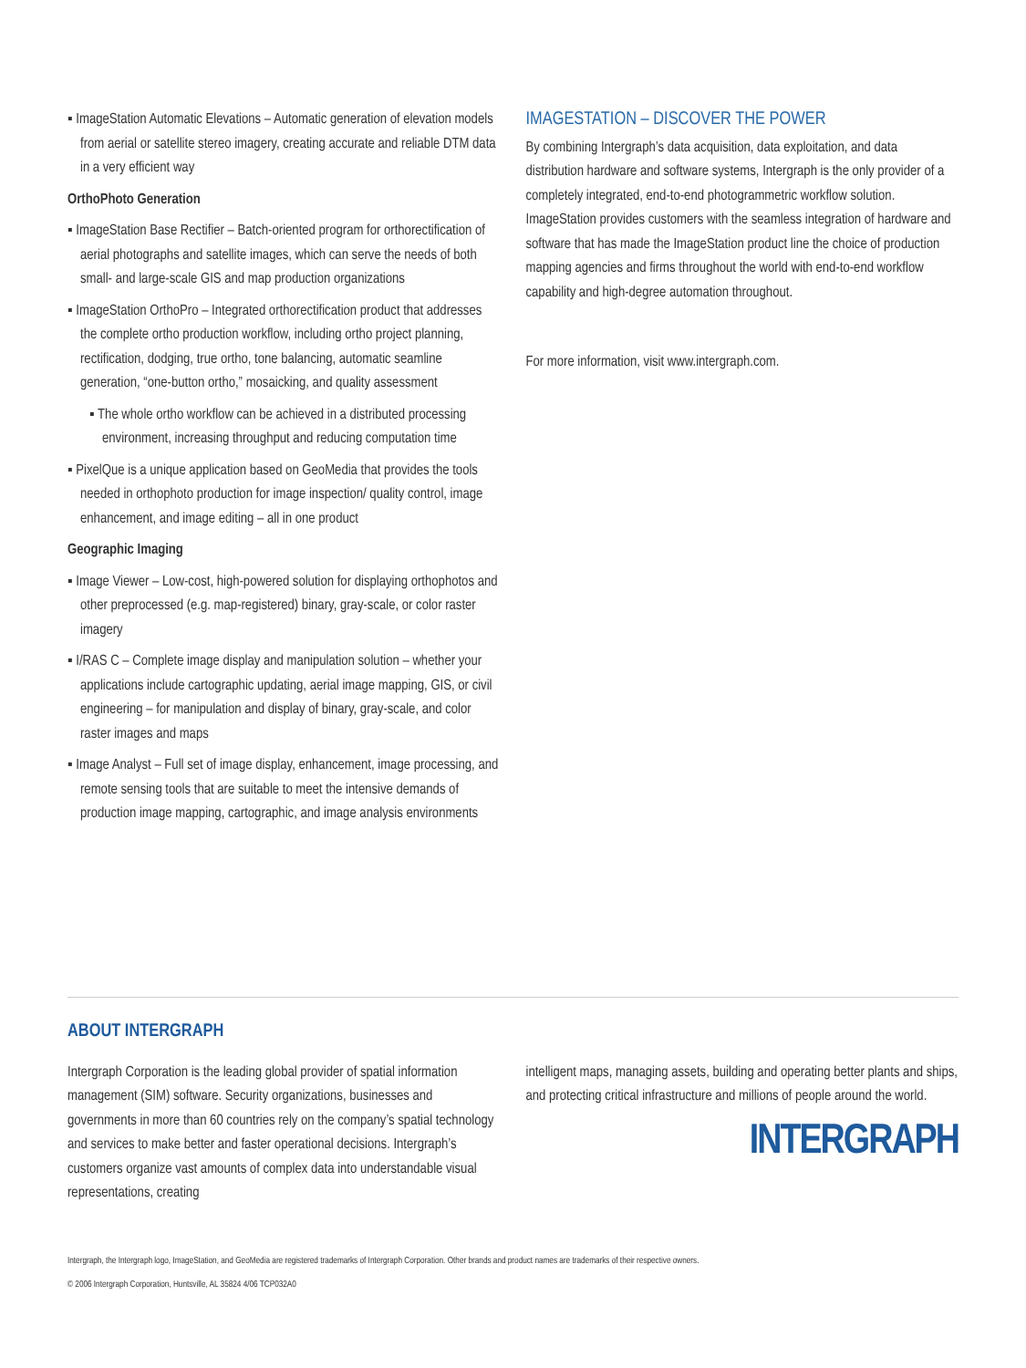▪ ImageStation Automatic Elevations – Automatic generation of elevation models from aerial or satellite stereo imagery, creating accurate and reliable DTM data in a very efficient way
OrthoPhoto Generation
▪ ImageStation Base Rectifier – Batch-oriented program for orthorectification of aerial photographs and satellite images, which can serve the needs of both small- and large-scale GIS and map production organizations
▪ ImageStation OrthoPro – Integrated orthorectification product that addresses the complete ortho production workflow, including ortho project planning, rectification, dodging, true ortho, tone balancing, automatic seamline generation, “one-button ortho,” mosaicking, and quality assessment
▪ The whole ortho workflow can be achieved in a distributed processing environment, increasing throughput and reducing computation time
▪ PixelQue is a unique application based on GeoMedia that provides the tools needed in orthophoto production for image inspection/ quality control, image enhancement, and image editing – all in one product
Geographic Imaging
▪ Image Viewer – Low-cost, high-powered solution for displaying orthophotos and other preprocessed (e.g. map-registered) binary, gray-scale, or color raster imagery
▪ I/RAS C – Complete image display and manipulation solution – whether your applications include cartographic updating, aerial image mapping, GIS, or civil engineering – for manipulation and display of binary, gray-scale, and color raster images and maps
▪ Image Analyst – Full set of image display, enhancement, image processing, and remote sensing tools that are suitable to meet the intensive demands of production image mapping, cartographic, and image analysis environments
IMAGESTATION – DISCOVER THE POWER
By combining Intergraph’s data acquisition, data exploitation, and data distribution hardware and software systems, Intergraph is the only provider of a completely integrated, end-to-end photogrammetric workflow solution. ImageStation provides customers with the seamless integration of hardware and software that has made the ImageStation product line the choice of production mapping agencies and firms throughout the world with end-to-end workflow capability and high-degree automation throughout.
For more information, visit www.intergraph.com.
ABOUT INTERGRAPH
Intergraph Corporation is the leading global provider of spatial information management (SIM) software. Security organizations, businesses and governments in more than 60 countries rely on the company’s spatial technology and services to make better and faster operational decisions. Intergraph’s customers organize vast amounts of complex data into understandable visual representations, creating
intelligent maps, managing assets, building and operating better plants and ships, and protecting critical infrastructure and millions of people around the world.
INTERGRAPH
Intergraph, the Intergraph logo, ImageStation, and GeoMedia are registered trademarks of Intergraph Corporation. Other brands and product names are trademarks of their respective owners.
© 2006 Intergraph Corporation, Huntsville, AL 35824 4/06 TCP032A0